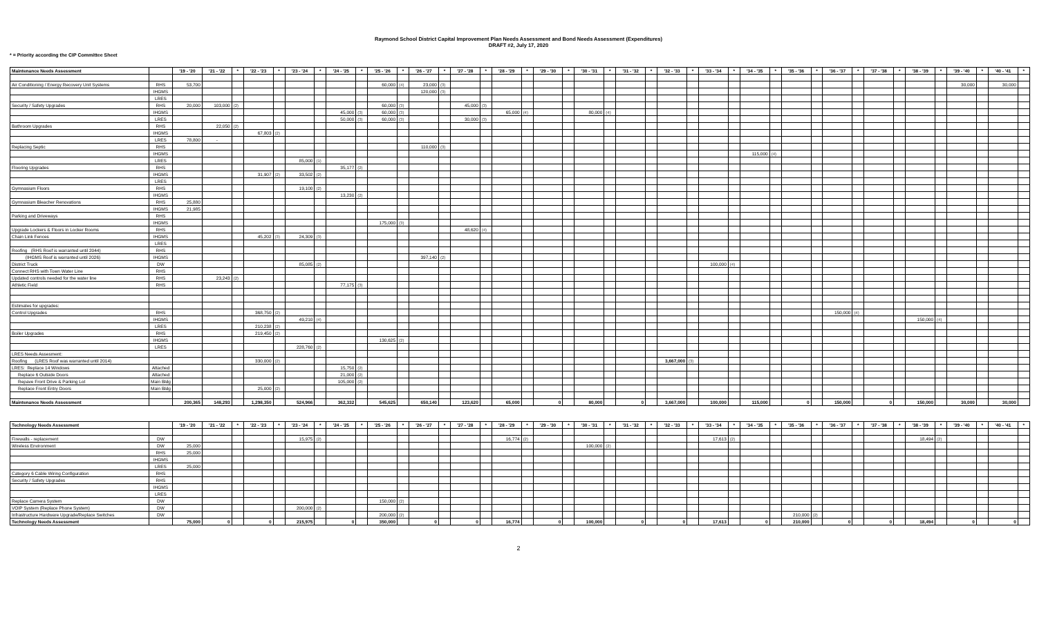Raymond School District Capital Improvement Plan Needs Assessment and Bond Needs Assessment (Expenditures)
DRAFT #2, July 17, 2020
* = Priority according the CIP Committee Sheet
| Maintenance Needs Assessment | | '19 - '20 | '21 - '22 | * | '22 - '23 | * | '23 - '24 | * | '24 - '25 | * | '25 - '26 | * | '26 - '27 | * | '27 - '28 | * | '28 - '29 | * | '29 - '30 | * | '30 - '31 | * | '31 - '32 | * | '32 - '33 | * | '33 - '34 | * | '34 - '35 | * | '35 - '36 | * | '36 - '37 | * | '37 - '38 | * | '38 - '39 | * | '39 - '40 | * | '40 - '41 | * |
| --- | --- | --- | --- | --- | --- | --- | --- | --- | --- | --- | --- | --- | --- | --- | --- | --- | --- | --- | --- | --- | --- | --- | --- | --- | --- | --- | --- | --- | --- | --- | --- | --- | --- | --- | --- | --- | --- | --- | --- | --- | --- | --- |
| Air Conditioning / Energy Recovery Unit Systems | RHS | 53,700 | | | | | | | | | 60,000 | (4) | 23,000 | (3) | | | | | | | | | | | | | | | | | | | | | | | | | 30,000 | | 30,000 | |
| | IHGMS | | | | | | | | | | | | 120,000 | (3) | | | | | | | | | | | | | | | | | | | | | | | | | | | | |
| | LRES | | | | | | | | | | | | | | | | | | | | | | | | | | | | | | | | | | | | | | | | | |
| Security / Safety Upgrades | RHS | 20,000 | 103,000 | (2) | | | | | | | 60,000 | (3) | | | 45,000 | (3) | | | | | | | | | | | | | | | | | | | | | | | | | | |
| | IHGMS | | | | | | | | 45,000 | (3) | 60,000 | (3) | | | | | 65,000 | (4) | | | 80,000 | (4) | | | | | | | | | | | | | | | | | | | | |
| | LRES | | | | | | | | 50,000 | (3) | 60,000 | (3) | | | 30,000 | (3) | | | | | | | | | | | | | | | | | | | | | | | | | | |
| Bathroom Upgrades | RHS | | 22,050 | (2) | | | | | | | | | | | | | | | | | | | | | | | | | | | | | | | | | | | | | | |
| | IHGMS | | | | 67,803 | (2) | | | | | | | | | | | | | | | | | | | | | | | | | | | | | | | | | | | | |
| | LRES | 78,800 | - | | | | | | | | | | | | | | | | | | | | | | | | | | | | | | | | | | | | | | | |
| Replacing Septic | RHS | | | | | | | | | | | | 110,000 | (3) | | | | | | | | | | | | | | | | | | | | | | | | | | | | |
| | IHGMS | | | | | | | | | | | | | | | | | | | | | | | | | | | | 115,000 | (4) | | | | | | | | | | | | |
| | LRES | | | | | | 85,000 | (1) | | | | | | | | | | | | | | | | | | | | | | | | | | | | | | | | | | |
| Flooring Upgrades | RHS | | | | | | | | 35,177 | (2) | | | | | | | | | | | | | | | | | | | | | | | | | | | | | | | | |
| | IHGMS | | | | 31,907 | (2) | 33,502 | (2) | | | | | | | | | | | | | | | | | | | | | | | | | | | | | | | | | | |
| | LRES | | | | | | | | | | | | | | | | | | | | | | | | | | | | | | | | | | | | | | | | | |
| Gymnasium Floors | RHS | | | | | | 19,100 | (2) | | | | | | | | | | | | | | | | | | | | | | | | | | | | | | | | | | |
| | IHGMS | | | | | | | | 13,230 | (2) | | | | | | | | | | | | | | | | | | | | | | | | | | | | | | | | |
| Gymnasium Bleacher Renovations | RHS | 25,880 | | | | | | | | | | | | | | | | | | | | | | | | | | | | | | | | | | | | | | | | |
| | IHGMS | 21,985 | | | | | | | | | | | | | | | | | | | | | | | | | | | | | | | | | | | | | | | | |
| Parking and Driveways | RHS | | | | | | | | | | | | | | | | | | | | | | | | | | | | | | | | | | | | | | | | | |
| | IHGMS | | | | | | | | | | 175,000 | (3) | | | | | | | | | | | | | | | | | | | | | | | | | | | | | | |
| Upgrade Lockers & Floors in Locker Rooms | RHS | | | | | | | | | | | | | | 48,620 | (4) | | | | | | | | | | | | | | | | | | | | | | | | | | |
| Chain Link Fences | IHGMS | | | | 45,202 | (3) | 24,309 | (3) | | | | | | | | | | | | | | | | | | | | | | | | | | | | | | | | | | |
| | LRES | | | | | | | | | | | | | | | | | | | | | | | | | | | | | | | | | | | | | | | | | |
| Roofing (RHS Roof is warranted until 2044) | RHS | | | | | | | | | | | | | | | | | | | | | | | | | | | | | | | | | | | | | | | | | |
| (IHGMS Roof is warranted until 2026) | IHGMS | | | | | | | | | | | | 397,140 | (2) | | | | | | | | | | | | | | | | | | | | | | | | | | | | |
| District Truck | DW | | | | | | 85,085 | (2) | | | | | | | | | | | | | | | | | | | 100,000 | (4) | | | | | | | | | | | | | | |
| Connect RHS with Town Water Line | RHS | | | | | | | | | | | | | | | | | | | | | | | | | | | | | | | | | | | | | | | | | |
| Updated controls needed for the water line | RHS | | 23,243 | (2) | | | | | | | | | | | | | | | | | | | | | | | | | | | | | | | | | | | | | | |
| Athletic Field | RHS | | | | | | | | 77,175 | (3) | | | | | | | | | | | | | | | | | | | | | | | | | | | | | | | | |
| Estimates for upgrades: | | | | | | | | | | | | | | | | | | | | | | | | | | | | | | | | | | | | | | | | | | |
| Control Upgrades | RHS | | | | 368,750 | (2) | | | | | | | | | | | | | | | | | | | | | | | | | | | 150,000 | (4) | | | | | | | | |
| | IHGMS | | | | | | 49,210 | (4) | | | | | | | | | | | | | | | | | | | | | | | | | | | | | 150,000 | (4) | | | | |
| | LRES | | | | 210,238 | (2) | | | | | | | | | | | | | | | | | | | | | | | | | | | | | | | | | | | | |
| Boiler Upgrades | RHS | | | | 219,450 | (2) | | | | | | | | | | | | | | | | | | | | | | | | | | | | | | | | | | | | |
| | IHGMS | | | | | | | | | | 130,625 | (2) | | | | | | | | | | | | | | | | | | | | | | | | | | | | | | |
| | LRES | | | | | | 228,760 | (2) | | | | | | | | | | | | | | | | | | | | | | | | | | | | | | | | | | |
| LRES Needs Assesment: | | | | | | | | | | | | | | | | | | | | | | | | | | | | | | | | | | | | | | | | | | |
| Roofing (LRES Roof was warranted until 2014) | | | | | 330,000 | (2) | | | | | | | | | | | | | | | | | | | 3,667,000 | (3) | | | | | | | | | | | | | | | | |
| LRES: Replace 14 Windows | Attached | | | | | | | | 15,750 | (2) | | | | | | | | | | | | | | | | | | | | | | | | | | | | | | | | |
| Replace 6 Outside Doors | Attached | | | | | | | | 21,000 | (2) | | | | | | | | | | | | | | | | | | | | | | | | | | | | | | | | |
| Repave Front Drive & Parking Lot | Main Bldg | | | | | | | | 105,000 | (2) | | | | | | | | | | | | | | | | | | | | | | | | | | | | | | | | |
| Replace Front Entry Doors | Main Bldg | | | | 25,000 | (2) | | | | | | | | | | | | | | | | | | | | | | | | | | | | | | | | | | | | |
| Maintenance Needs Assessment | | 200,365 | 148,293 | | 1,298,350 | | 524,966 | | 362,332 | | 545,625 | | 650,140 | | 123,620 | | 65,000 | | 0 | | 80,000 | | 0 | | 3,667,000 | | 100,000 | | 115,000 | | 0 | | 150,000 | | 0 | | 150,000 | | 30,000 | | 30,000 | |
| Technology Needs Assessment | | '19 - '20 | '21 - '22 | * | '22 - '23 | * | '23 - '24 | * | '24 - '25 | * | '25 - '26 | * | '26 - '27 | * | '27 - '28 | * | '28 - '29 | * | '29 - '30 | * | '30 - '31 | * | '31 - '32 | * | '32 - '33 | * | '33 - '34 | * | '34 - '35 | * | '35 - '36 | * | '36 - '37 | * | '37 - '38 | * | '38 - '39 | * | '39 - '40 | * | '40 - '41 | * |
| --- | --- | --- | --- | --- | --- | --- | --- | --- | --- | --- | --- | --- | --- | --- | --- | --- | --- | --- | --- | --- | --- | --- | --- | --- | --- | --- | --- | --- | --- | --- | --- | --- | --- | --- | --- | --- | --- | --- | --- | --- | --- | --- |
| Firewalls - replacement | DW | | | | | | 15,975 | (2) | | | | | | | | | 16,774 | (2) | | | | | | | | | 17,613 | (2) | | | | | | | | | 18,494 | (2) | | | | |
| Wireless Environment | DW | 25,000 | | | | | | | | | | | | | | | | | | | 100,000 | (2) | | | | | | | | | | | | | | | | | | | | |
| | RHS | 25,000 | | | | | | | | | | | | | | | | | | | | | | | | | | | | | | | | | | | | | | | | |
| | IHGMS | | | | | | | | | | | | | | | | | | | | | | | | | | | | | | | | | | | | | | | | | |
| | LRES | 25,000 | | | | | | | | | | | | | | | | | | | | | | | | | | | | | | | | | | | | | | | | |
| Category 6 Cable Wiring Configuration | RHS | | | | | | | | | | | | | | | | | | | | | | | | | | | | | | | | | | | | | | | | | |
| Security / Safety Upgrades | RHS | | | | | | | | | | | | | | | | | | | | | | | | | | | | | | | | | | | | | | | | | |
| | IHGMS | | | | | | | | | | | | | | | | | | | | | | | | | | | | | | | | | | | | | | | | | |
| | LRES | | | | | | | | | | | | | | | | | | | | | | | | | | | | | | | | | | | | | | | | | |
| Replace Camera System | DW | | | | | | | | | | 150,000 | (2) | | | | | | | | | | | | | | | | | | | | | | | | | | | | | | |
| VOIP System (Replace Phone System) | DW | | | | | | 200,000 | (2) | | | | | | | | | | | | | | | | | | | | | | | | | | | | | | | | | | |
| Infrastructure Hardware Upgrade/Replace Switches | DW | | | | | | | | | | 200,000 | (2) | | | | | | | | | | | | | | | | | | | 210,000 | (2) | | | | | | | | | | |
| Technology Needs Assessment | | 75,000 | 0 | | 0 | | 215,975 | | 0 | | 350,000 | | 0 | | 0 | | 16,774 | | 0 | | 100,000 | | 0 | | 0 | | 17,613 | | 0 | | 210,000 | | 0 | | 0 | | 18,494 | | 0 | | 0 | |
2